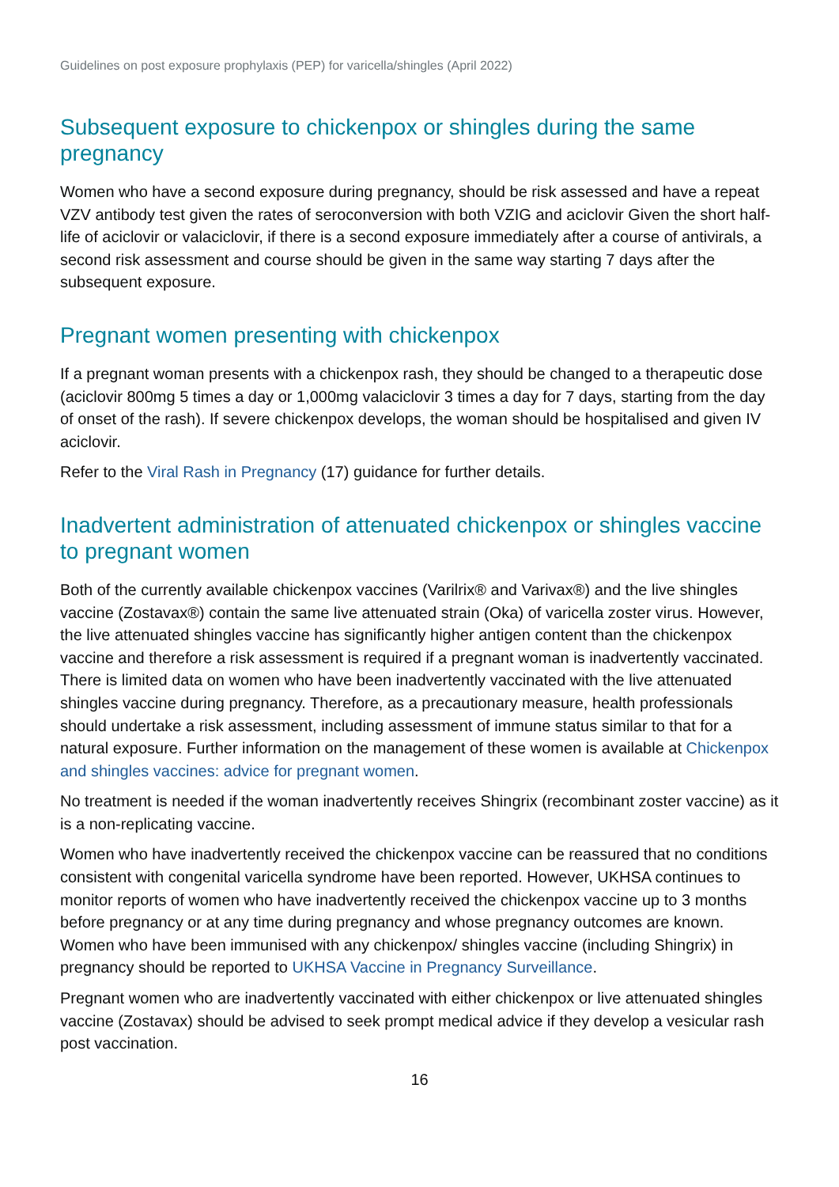Guidelines on post exposure prophylaxis (PEP) for varicella/shingles (April 2022)
Subsequent exposure to chickenpox or shingles during the same pregnancy
Women who have a second exposure during pregnancy, should be risk assessed and have a repeat VZV antibody test given the rates of seroconversion with both VZIG and aciclovir Given the short half-life of aciclovir or valaciclovir, if there is a second exposure immediately after a course of antivirals, a second risk assessment and course should be given in the same way starting 7 days after the subsequent exposure.
Pregnant women presenting with chickenpox
If a pregnant woman presents with a chickenpox rash, they should be changed to a therapeutic dose (aciclovir 800mg 5 times a day or 1,000mg valaciclovir 3 times a day for 7 days, starting from the day of onset of the rash). If severe chickenpox develops, the woman should be hospitalised and given IV aciclovir.
Refer to the Viral Rash in Pregnancy (17) guidance for further details.
Inadvertent administration of attenuated chickenpox or shingles vaccine to pregnant women
Both of the currently available chickenpox vaccines (Varilrix® and Varivax®) and the live shingles vaccine (Zostavax®) contain the same live attenuated strain (Oka) of varicella zoster virus. However, the live attenuated shingles vaccine has significantly higher antigen content than the chickenpox vaccine and therefore a risk assessment is required if a pregnant woman is inadvertently vaccinated. There is limited data on women who have been inadvertently vaccinated with the live attenuated shingles vaccine during pregnancy. Therefore, as a precautionary measure, health professionals should undertake a risk assessment, including assessment of immune status similar to that for a natural exposure. Further information on the management of these women is available at Chickenpox and shingles vaccines: advice for pregnant women.
No treatment is needed if the woman inadvertently receives Shingrix (recombinant zoster vaccine) as it is a non-replicating vaccine.
Women who have inadvertently received the chickenpox vaccine can be reassured that no conditions consistent with congenital varicella syndrome have been reported. However, UKHSA continues to monitor reports of women who have inadvertently received the chickenpox vaccine up to 3 months before pregnancy or at any time during pregnancy and whose pregnancy outcomes are known. Women who have been immunised with any chickenpox/ shingles vaccine (including Shingrix) in pregnancy should be reported to UKHSA Vaccine in Pregnancy Surveillance.
Pregnant women who are inadvertently vaccinated with either chickenpox or live attenuated shingles vaccine (Zostavax) should be advised to seek prompt medical advice if they develop a vesicular rash post vaccination.
16